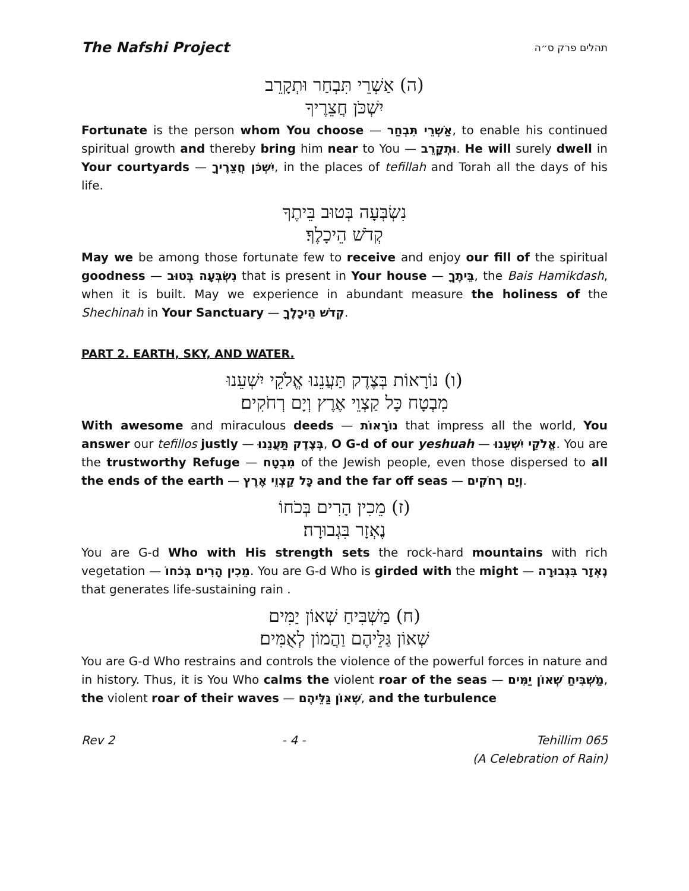The Nafshi Project תהלים פרק ס״ה
(ה) אַשְׁרֵי תִּבְחַר וּתְקָרֵב
יִשְׁכֹּן חֲצֵרֶיךָ
Fortunate is the person whom You choose — אַשְׁרֵי תִּבְחַר, to enable his continued spiritual growth and thereby bring him near to You — וּתְקָרֵב. He will surely dwell in Your courtyards — יִשְׁכֹּן חֲצֵרֶיךָ, in the places of tefillah and Torah all the days of his life.
נִשְׂבְּעָה בְּטוּב בֵּיתֶךָ
קְדֹשׁ הֵיכָלֶךָ׃
May we be among those fortunate few to receive and enjoy our fill of the spiritual goodness — נִשְׂבְּעָה בְּטוּב that is present in Your house — בֵּיתֶךָ, the Bais Hamikdash, when it is built. May we experience in abundant measure the holiness of the Shechinah in Your Sanctuary — קְדֹשׁ הֵיכָלֶךָ.
PART 2. EARTH, SKY, AND WATER.
(ו) נוֹרָאוֹת בְּצֶדֶק תַּעֲנֵנוּ אֱלֹקֵי יִשְׁעֵנוּ
מִבְטָח כָּל קַצְוֵי אֶרֶץ וְיָם רְחֹקִים׃
With awesome and miraculous deeds — נוֹרָאוֹת that impress all the world, You answer our tefillos justly — בְּצֶדֶק תַּעֲנֵנוּ, O G-d of our yeshuah — אֱלֹקֵי יִשְׁעֵנוּ. You are the trustworthy Refuge — מִבְטָח of the Jewish people, even those dispersed to all the ends of the earth — כָּל קַצְוֵי אֶרֶץ and the far off seas — וְיָם רְחֹקִים.
(ז) מֵכִין הָרִים בְּכֹחוֹ
נֶאְזָר בִּגְבוּרָה׃
You are G-d Who with His strength sets the rock-hard mountains with rich vegetation — מֵכִין הָרִים בְּכֹחוֹ. You are G-d Who is girded with the might — נֶאְזָר בִּגְבוּרָה that generates life-sustaining rain .
(ח) מַשְׁבִּיחַ שְׁאוֹן יַמִּים
שְׁאוֹן גַּלֵּיהֶם וַהֲמוֹן לְאֻמִּים׃
You are G-d Who restrains and controls the violence of the powerful forces in nature and in history. Thus, it is You Who calms the violent roar of the seas — מַשְׁבִּיחַ שְׁאוֹן יַמִּים, the violent roar of their waves — שְׁאוֹן גַּלֵּיהֶם, and the turbulence
Rev 2 - 4 - Tehillim 065
(A Celebration of Rain)